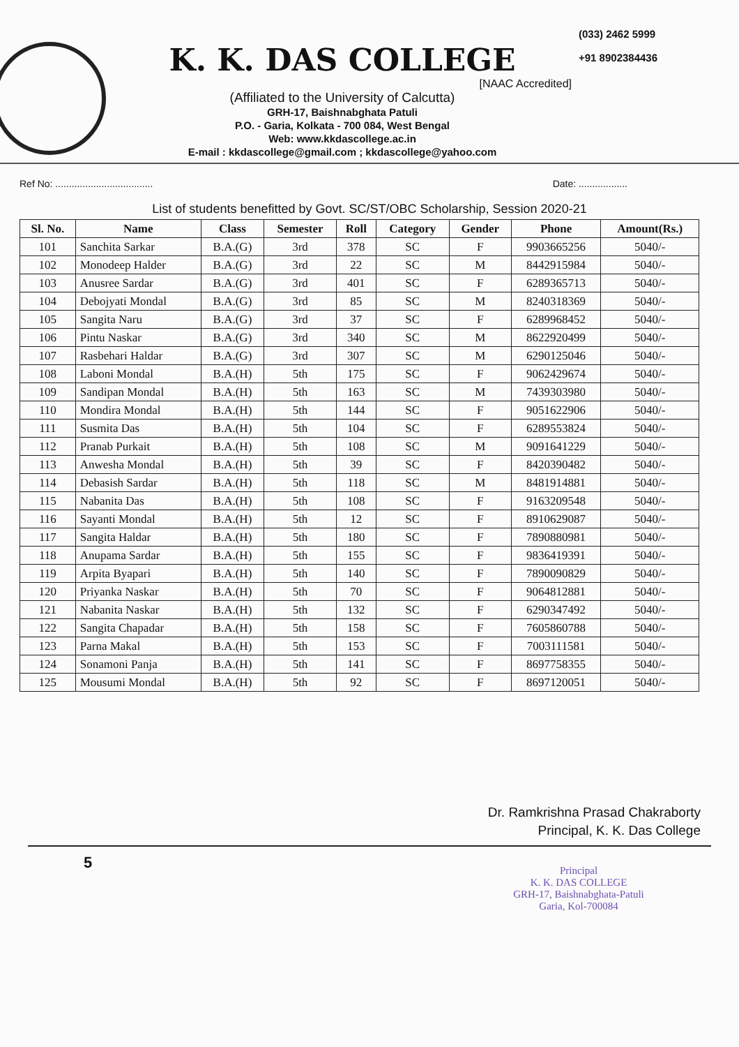K. K. DAS COLLEGE
[NAAC Accredited]
(Affiliated to the University of Calcutta)
GRH-17, Baishnabghata Patuli
P.O. - Garia, Kolkata - 700 084, West Bengal
Web: www.kkdascollege.ac.in
E-mail : kkdascollege@gmail.com ; kkdascollege@yahoo.com
(033) 2462 5999
+91 8902384436
Ref No: .................................... Date: ..................
List of students benefitted by Govt. SC/ST/OBC Scholarship, Session 2020-21
| Sl. No. | Name | Class | Semester | Roll | Category | Gender | Phone | Amount(Rs.) |
| --- | --- | --- | --- | --- | --- | --- | --- | --- |
| 101 | Sanchita Sarkar | B.A.(G) | 3rd | 378 | SC | F | 9903665256 | 5040/- |
| 102 | Monodeep Halder | B.A.(G) | 3rd | 22 | SC | M | 8442915984 | 5040/- |
| 103 | Anusree Sardar | B.A.(G) | 3rd | 401 | SC | F | 6289365713 | 5040/- |
| 104 | Debojyati Mondal | B.A.(G) | 3rd | 85 | SC | M | 8240318369 | 5040/- |
| 105 | Sangita Naru | B.A.(G) | 3rd | 37 | SC | F | 6289968452 | 5040/- |
| 106 | Pintu Naskar | B.A.(G) | 3rd | 340 | SC | M | 8622920499 | 5040/- |
| 107 | Rasbehari Haldar | B.A.(G) | 3rd | 307 | SC | M | 6290125046 | 5040/- |
| 108 | Laboni Mondal | B.A.(H) | 5th | 175 | SC | F | 9062429674 | 5040/- |
| 109 | Sandipan Mondal | B.A.(H) | 5th | 163 | SC | M | 7439303980 | 5040/- |
| 110 | Mondira Mondal | B.A.(H) | 5th | 144 | SC | F | 9051622906 | 5040/- |
| 111 | Susmita Das | B.A.(H) | 5th | 104 | SC | F | 6289553824 | 5040/- |
| 112 | Pranab Purkait | B.A.(H) | 5th | 108 | SC | M | 9091641229 | 5040/- |
| 113 | Anwesha Mondal | B.A.(H) | 5th | 39 | SC | F | 8420390482 | 5040/- |
| 114 | Debasish Sardar | B.A.(H) | 5th | 118 | SC | M | 8481914881 | 5040/- |
| 115 | Nabanita Das | B.A.(H) | 5th | 108 | SC | F | 9163209548 | 5040/- |
| 116 | Sayanti Mondal | B.A.(H) | 5th | 12 | SC | F | 8910629087 | 5040/- |
| 117 | Sangita Haldar | B.A.(H) | 5th | 180 | SC | F | 7890880981 | 5040/- |
| 118 | Anupama Sardar | B.A.(H) | 5th | 155 | SC | F | 9836419391 | 5040/- |
| 119 | Arpita Byapari | B.A.(H) | 5th | 140 | SC | F | 7890090829 | 5040/- |
| 120 | Priyanka Naskar | B.A.(H) | 5th | 70 | SC | F | 9064812881 | 5040/- |
| 121 | Nabanita Naskar | B.A.(H) | 5th | 132 | SC | F | 6290347492 | 5040/- |
| 122 | Sangita Chapadar | B.A.(H) | 5th | 158 | SC | F | 7605860788 | 5040/- |
| 123 | Parna Makal | B.A.(H) | 5th | 153 | SC | F | 7003111581 | 5040/- |
| 124 | Sonamoni Panja | B.A.(H) | 5th | 141 | SC | F | 8697758355 | 5040/- |
| 125 | Mousumi Mondal | B.A.(H) | 5th | 92 | SC | F | 8697120051 | 5040/- |
Dr. Ramkrishna Prasad Chakraborty
Principal, K. K. Das College
5
Principal
K. K. DAS COLLEGE
GRH-17, Baishnabghata-Patuli
Garia, Kol-700084